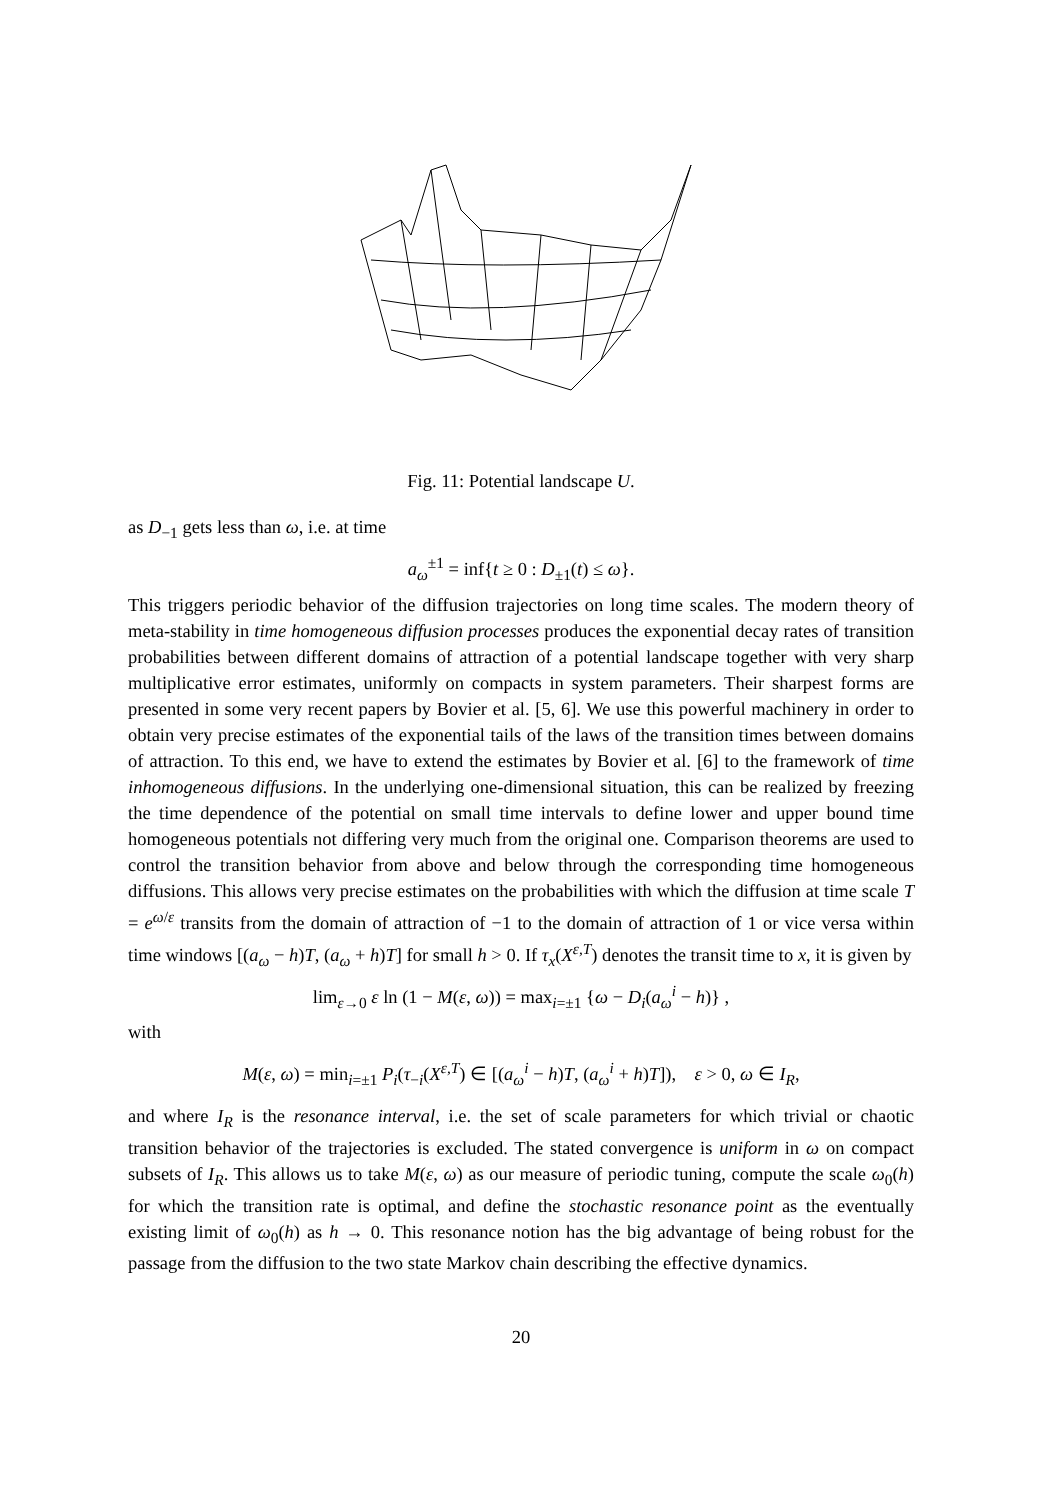Fig. 11: Potential landscape U.
as D<sub>−1</sub> gets less than ω, i.e. at time
a<sub>ω</sub><sup>±1</sup> = inf{t ≥ 0 : D<sub>±1</sub>(t) ≤ ω}.
This triggers periodic behavior of the diffusion trajectories on long time scales. The modern theory of meta-stability in time homogeneous diffusion processes produces the exponential decay rates of transition probabilities between different domains of attraction of a potential landscape together with very sharp multiplicative error estimates, uniformly on compacts in system parameters. Their sharpest forms are presented in some very recent papers by Bovier et al. [5, 6]. We use this powerful machinery in order to obtain very precise estimates of the exponential tails of the laws of the transition times between domains of attraction. To this end, we have to extend the estimates by Bovier et al. [6] to the framework of time inhomogeneous diffusions. In the underlying one-dimensional situation, this can be realized by freezing the time dependence of the potential on small time intervals to define lower and upper bound time homogeneous potentials not differing very much from the original one. Comparison theorems are used to control the transition behavior from above and below through the corresponding time homogeneous diffusions. This allows very precise estimates on the probabilities with which the diffusion at time scale T = e<sup>ω/ε</sup> transits from the domain of attraction of −1 to the domain of attraction of 1 or vice versa within time windows [(a<sub>ω</sub> − h)T, (a<sub>ω</sub> + h)T] for small h > 0. If τ<sub>x</sub>(X<sup>ε,T</sup>) denotes the transit time to x, it is given by
lim<sub>ε→0</sub> ε ln (1 − M(ε, ω)) = max<sub>i=±1</sub> {ω − D<sub>i</sub>(a<sub>ω</sub><sup>i</sup> − h)} ,
with
M(ε, ω) = min<sub>i=±1</sub> P<sub>i</sub>(τ<sub>−i</sub>(X<sup>ε,T</sup>) ∈ [(a<sub>ω</sub><sup>i</sup> − h)T, (a<sub>ω</sub><sup>i</sup> + h)T]), ε > 0, ω ∈ I<sub>R</sub>,
and where I<sub>R</sub> is the resonance interval, i.e. the set of scale parameters for which trivial or chaotic transition behavior of the trajectories is excluded. The stated convergence is uniform in ω on compact subsets of I<sub>R</sub>. This allows us to take M(ε, ω) as our measure of periodic tuning, compute the scale ω<sub>0</sub>(h) for which the transition rate is optimal, and define the stochastic resonance point as the eventually existing limit of ω<sub>0</sub>(h) as h → 0. This resonance notion has the big advantage of being robust for the passage from the diffusion to the two state Markov chain describing the effective dynamics.
20